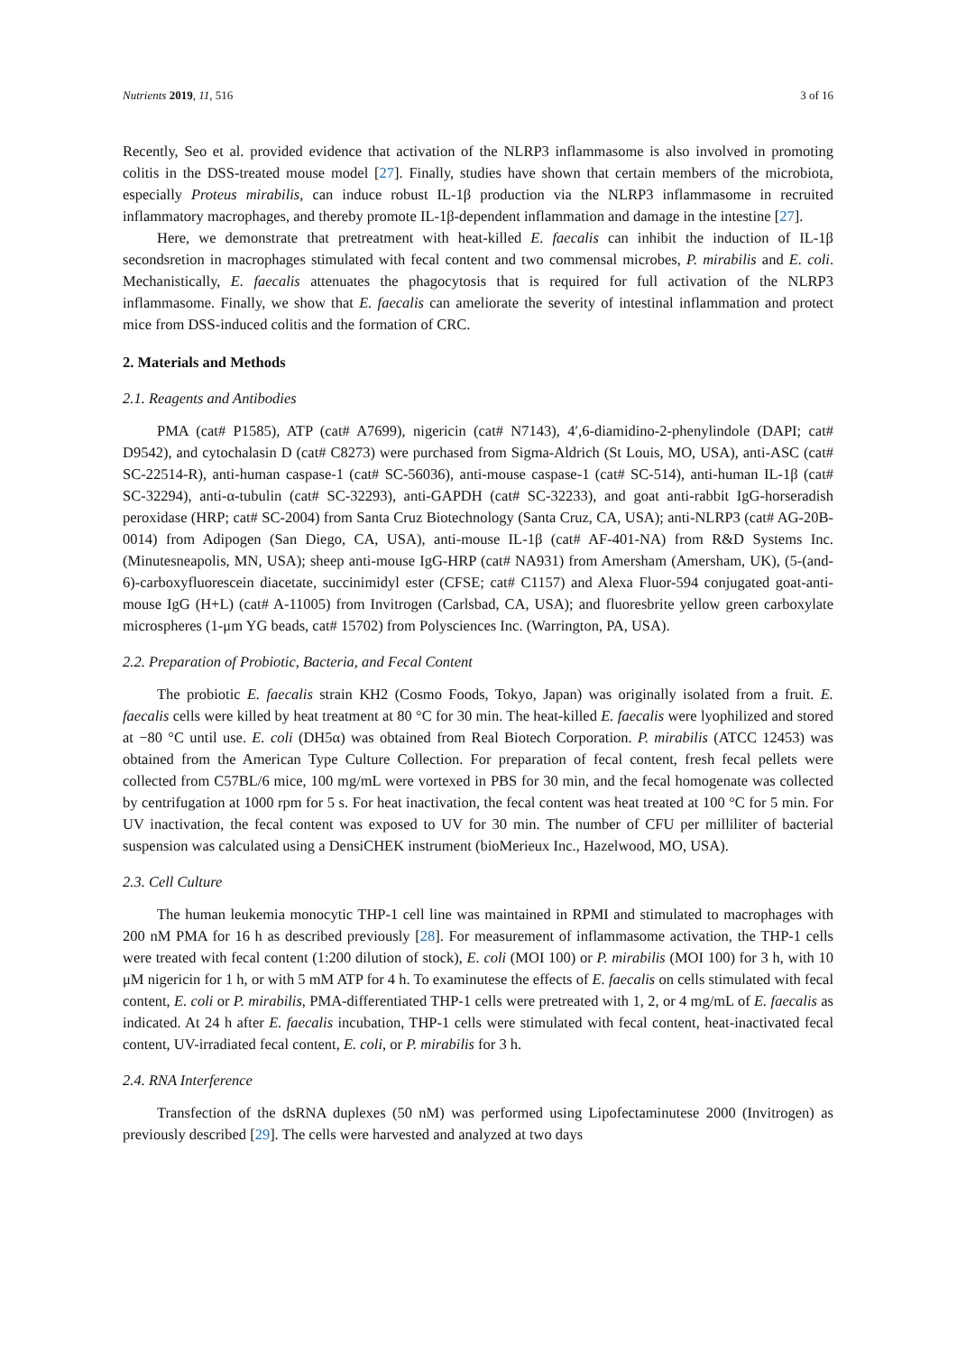Nutrients 2019, 11, 516 3 of 16
Recently, Seo et al. provided evidence that activation of the NLRP3 inflammasome is also involved in promoting colitis in the DSS-treated mouse model [27]. Finally, studies have shown that certain members of the microbiota, especially Proteus mirabilis, can induce robust IL-1β production via the NLRP3 inflammasome in recruited inflammatory macrophages, and thereby promote IL-1β-dependent inflammation and damage in the intestine [27].
Here, we demonstrate that pretreatment with heat-killed E. faecalis can inhibit the induction of IL-1β secondsretion in macrophages stimulated with fecal content and two commensal microbes, P. mirabilis and E. coli. Mechanistically, E. faecalis attenuates the phagocytosis that is required for full activation of the NLRP3 inflammasome. Finally, we show that E. faecalis can ameliorate the severity of intestinal inflammation and protect mice from DSS-induced colitis and the formation of CRC.
2. Materials and Methods
2.1. Reagents and Antibodies
PMA (cat# P1585), ATP (cat# A7699), nigericin (cat# N7143), 4′,6-diamidino-2-phenylindole (DAPI; cat# D9542), and cytochalasin D (cat# C8273) were purchased from Sigma-Aldrich (St Louis, MO, USA), anti-ASC (cat# SC-22514-R), anti-human caspase-1 (cat# SC-56036), anti-mouse caspase-1 (cat# SC-514), anti-human IL-1β (cat# SC-32294), anti-α-tubulin (cat# SC-32293), anti-GAPDH (cat# SC-32233), and goat anti-rabbit IgG-horseradish peroxidase (HRP; cat# SC-2004) from Santa Cruz Biotechnology (Santa Cruz, CA, USA); anti-NLRP3 (cat# AG-20B-0014) from Adipogen (San Diego, CA, USA), anti-mouse IL-1β (cat# AF-401-NA) from R&D Systems Inc. (Minutesneapolis, MN, USA); sheep anti-mouse IgG-HRP (cat# NA931) from Amersham (Amersham, UK), (5-(and-6)-carboxyfluorescein diacetate, succinimidyl ester (CFSE; cat# C1157) and Alexa Fluor-594 conjugated goat-anti-mouse IgG (H+L) (cat# A-11005) from Invitrogen (Carlsbad, CA, USA); and fluoresbrite yellow green carboxylate microspheres (1-μm YG beads, cat# 15702) from Polysciences Inc. (Warrington, PA, USA).
2.2. Preparation of Probiotic, Bacteria, and Fecal Content
The probiotic E. faecalis strain KH2 (Cosmo Foods, Tokyo, Japan) was originally isolated from a fruit. E. faecalis cells were killed by heat treatment at 80 °C for 30 min. The heat-killed E. faecalis were lyophilized and stored at −80 °C until use. E. coli (DH5α) was obtained from Real Biotech Corporation. P. mirabilis (ATCC 12453) was obtained from the American Type Culture Collection. For preparation of fecal content, fresh fecal pellets were collected from C57BL/6 mice, 100 mg/mL were vortexed in PBS for 30 min, and the fecal homogenate was collected by centrifugation at 1000 rpm for 5 s. For heat inactivation, the fecal content was heat treated at 100 °C for 5 min. For UV inactivation, the fecal content was exposed to UV for 30 min. The number of CFU per milliliter of bacterial suspension was calculated using a DensiCHEK instrument (bioMerieux Inc., Hazelwood, MO, USA).
2.3. Cell Culture
The human leukemia monocytic THP-1 cell line was maintained in RPMI and stimulated to macrophages with 200 nM PMA for 16 h as described previously [28]. For measurement of inflammasome activation, the THP-1 cells were treated with fecal content (1:200 dilution of stock), E. coli (MOI 100) or P. mirabilis (MOI 100) for 3 h, with 10 μM nigericin for 1 h, or with 5 mM ATP for 4 h. To examinutese the effects of E. faecalis on cells stimulated with fecal content, E. coli or P. mirabilis, PMA-differentiated THP-1 cells were pretreated with 1, 2, or 4 mg/mL of E. faecalis as indicated. At 24 h after E. faecalis incubation, THP-1 cells were stimulated with fecal content, heat-inactivated fecal content, UV-irradiated fecal content, E. coli, or P. mirabilis for 3 h.
2.4. RNA Interference
Transfection of the dsRNA duplexes (50 nM) was performed using Lipofectaminutese 2000 (Invitrogen) as previously described [29]. The cells were harvested and analyzed at two days